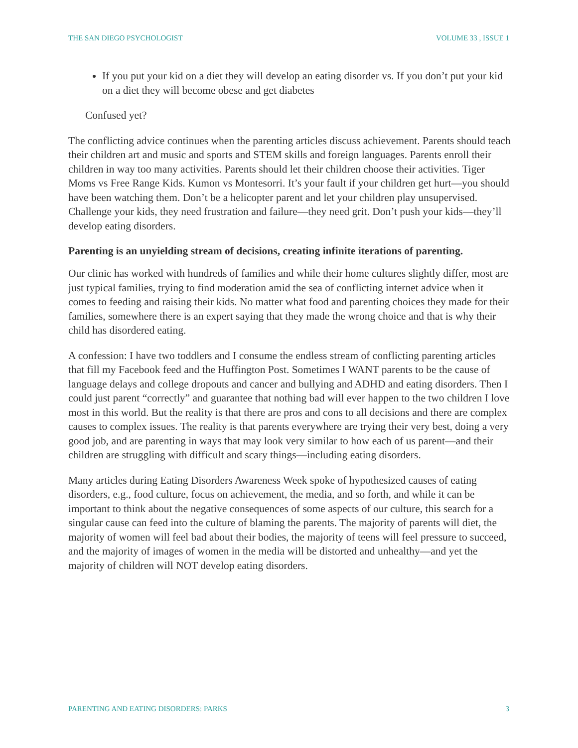THE SAN DIEGO PSYCHOLOGIST VOLUME 33 , ISSUE 1
If you put your kid on a diet they will develop an eating disorder vs. If you don’t put your kid on a diet they will become obese and get diabetes
Confused yet?
The conflicting advice continues when the parenting articles discuss achievement. Parents should teach their children art and music and sports and STEM skills and foreign languages. Parents enroll their children in way too many activities. Parents should let their children choose their activities. Tiger Moms vs Free Range Kids. Kumon vs Montesorri. It’s your fault if your children get hurt—you should have been watching them. Don’t be a helicopter parent and let your children play unsupervised. Challenge your kids, they need frustration and failure—they need grit. Don’t push your kids—they’ll develop eating disorders.
Parenting is an unyielding stream of decisions, creating infinite iterations of parenting.
Our clinic has worked with hundreds of families and while their home cultures slightly differ, most are just typical families, trying to find moderation amid the sea of conflicting internet advice when it comes to feeding and raising their kids. No matter what food and parenting choices they made for their families, somewhere there is an expert saying that they made the wrong choice and that is why their child has disordered eating.
A confession: I have two toddlers and I consume the endless stream of conflicting parenting articles that fill my Facebook feed and the Huffington Post. Sometimes I WANT parents to be the cause of language delays and college dropouts and cancer and bullying and ADHD and eating disorders. Then I could just parent “correctly” and guarantee that nothing bad will ever happen to the two children I love most in this world. But the reality is that there are pros and cons to all decisions and there are complex causes to complex issues. The reality is that parents everywhere are trying their very best, doing a very good job, and are parenting in ways that may look very similar to how each of us parent—and their children are struggling with difficult and scary things—including eating disorders.
Many articles during Eating Disorders Awareness Week spoke of hypothesized causes of eating disorders, e.g., food culture, focus on achievement, the media, and so forth, and while it can be important to think about the negative consequences of some aspects of our culture, this search for a singular cause can feed into the culture of blaming the parents. The majority of parents will diet, the majority of women will feel bad about their bodies, the majority of teens will feel pressure to succeed, and the majority of images of women in the media will be distorted and unhealthy—and yet the majority of children will NOT develop eating disorders.
PARENTING AND EATING DISORDERS: PARKS 3